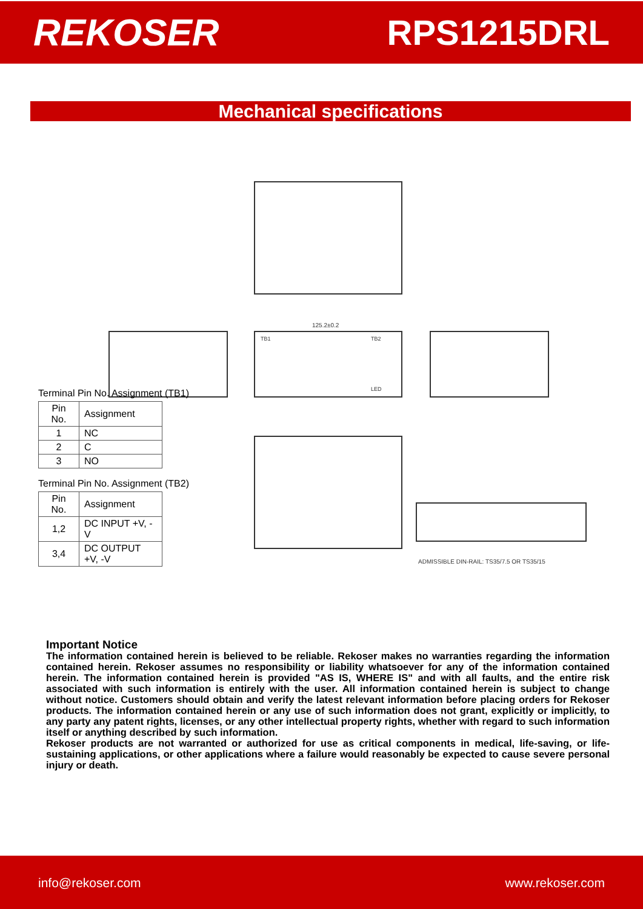REKOSER RPS1215DRL
Mechanical specifications
125.2±0.2
ADMISSIBLE DIN-RAIL: TS35/7.5 OR TS35/15
TB1
TB2
LED
Terminal Pin No. Assignment (TB1)
| Pin No. | Assignment |
| --- | --- |
| 1 | NC |
| 2 | C |
| 3 | NO |
Terminal Pin No. Assignment (TB2)
| Pin No. | Assignment |
| --- | --- |
| 1,2 | DC INPUT +V, -V |
| 3,4 | DC OUTPUT +V, -V |
Important Notice
The information contained herein is believed to be reliable. Rekoser makes no warranties regarding the information contained herein. Rekoser assumes no responsibility or liability whatsoever for any of the information contained herein. The information contained herein is provided "AS IS, WHERE IS" and with all faults, and the entire risk associated with such information is entirely with the user. All information contained herein is subject to change without notice. Customers should obtain and verify the latest relevant information before placing orders for Rekoser products. The information contained herein or any use of such information does not grant, explicitly or implicitly, to any party any patent rights, licenses, or any other intellectual property rights, whether with regard to such information itself or anything described by such information.
Rekoser products are not warranted or authorized for use as critical components in medical, life-saving, or life-sustaining applications, or other applications where a failure would reasonably be expected to cause severe personal injury or death.
info@rekoser.com www.rekoser.com